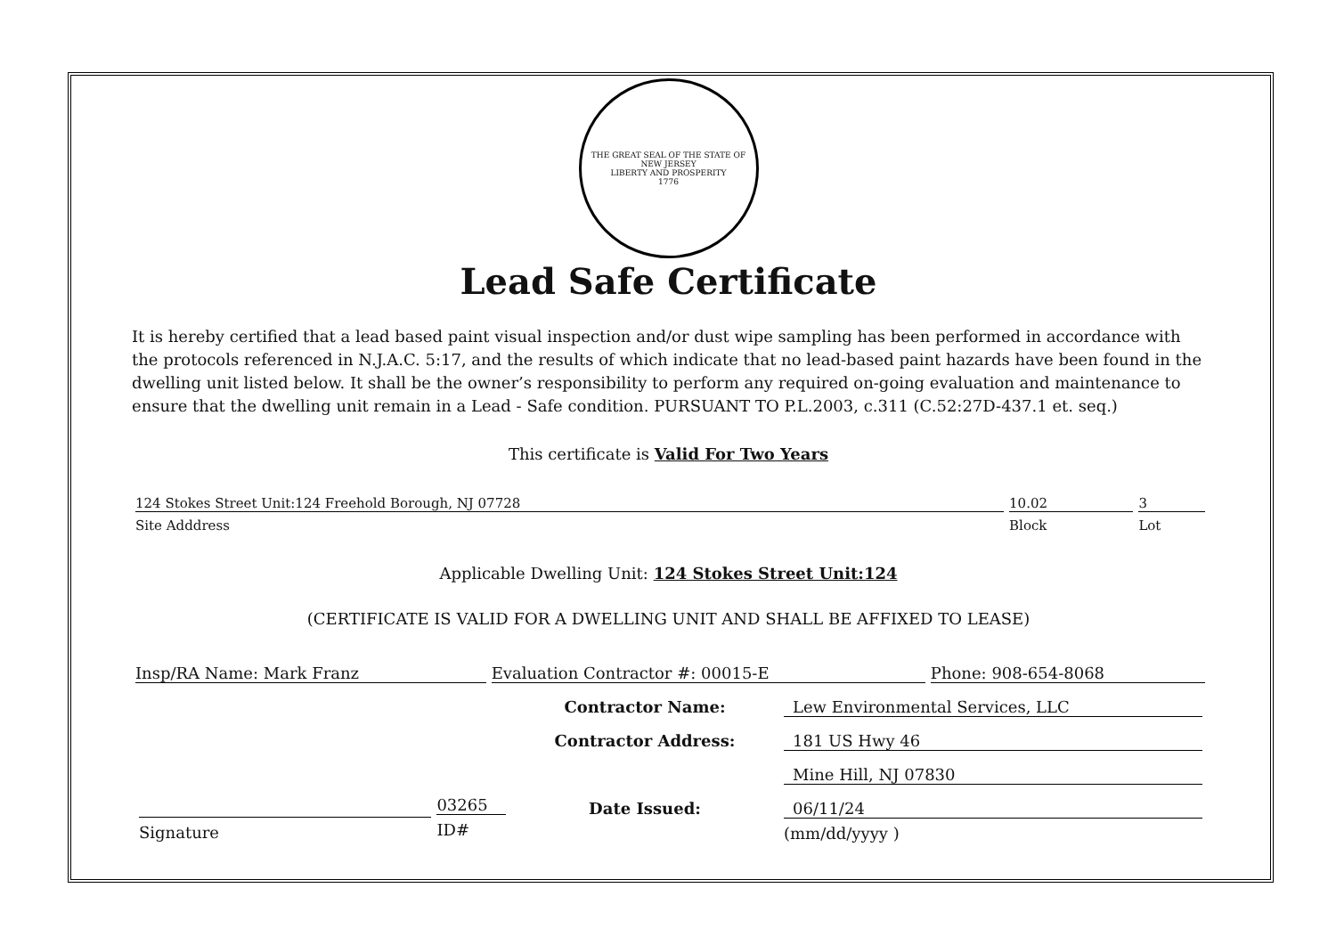THE GREAT SEAL OF THE STATE OF NEW JERSEY
LIBERTY AND PROSPERITY
1776
Lead Safe Certificate
It is hereby certified that a lead based paint visual inspection and/or dust wipe sampling has been performed in accordance with the protocols referenced in N.J.A.C. 5:17, and the results of which indicate that no lead-based paint hazards have been found in the dwelling unit listed below. It shall be the owner’s responsibility to perform any required on-going evaluation and maintenance to ensure that the dwelling unit remain in a Lead - Safe condition. PURSUANT TO P.L.2003, c.311 (C.52:27D-437.1 et. seq.)
This certificate is Valid For Two Years
124 Stokes Street Unit:124 Freehold Borough, NJ 07728
Site Adddress
10.02
Block
3
Lot
Applicable Dwelling Unit: 124 Stokes Street Unit:124
(CERTIFICATE IS VALID FOR A DWELLING UNIT AND SHALL BE AFFIXED TO LEASE)
Insp/RA Name: Mark Franz Evaluation Contractor #: 00015-E Phone: 908-654-8068
Signature
03265
ID#
Contractor Name: Lew Environmental Services, LLC
Contractor Address: 181 US Hwy 46
Mine Hill, NJ 07830
Date Issued: 06/11/24
(mm/dd/yyyy )